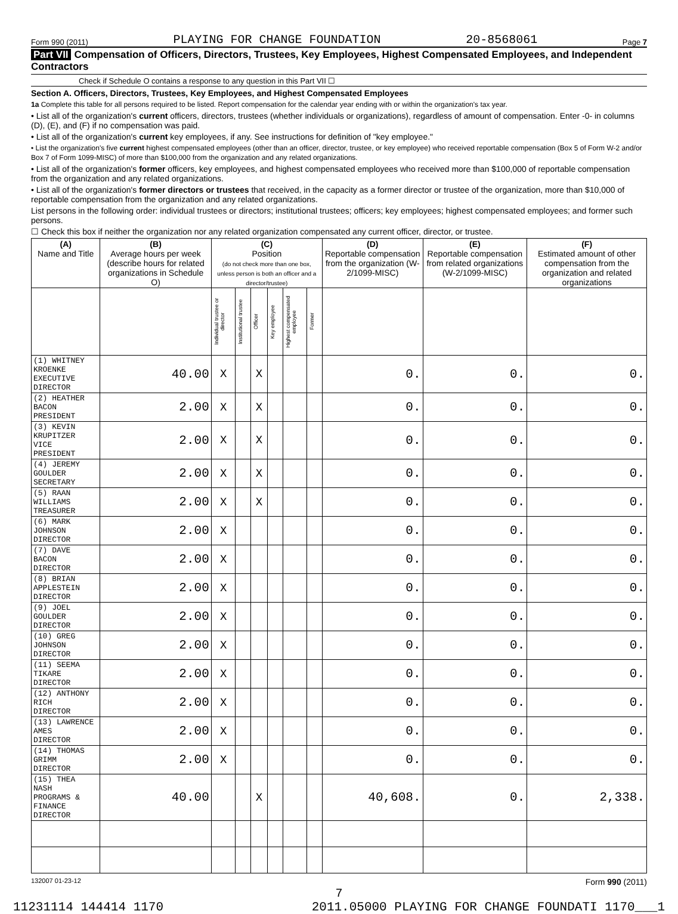Form 990 (2011) PLAYING FOR CHANGE FOUNDATION 20-8568061 Page 7
Part VII Compensation of Officers, Directors, Trustees, Key Employees, Highest Compensated Employees, and Independent Contractors
Check if Schedule O contains a response to any question in this Part VII ☐
Section A. Officers, Directors, Trustees, Key Employees, and Highest Compensated Employees
1a Complete this table for all persons required to be listed. Report compensation for the calendar year ending with or within the organization's tax year.
• List all of the organization's current officers, directors, trustees (whether individuals or organizations), regardless of amount of compensation. Enter -0- in columns (D), (E), and (F) if no compensation was paid.
• List all of the organization's current key employees, if any. See instructions for definition of "key employee."
• List the organization's five current highest compensated employees (other than an officer, director, trustee, or key employee) who received reportable compensation (Box 5 of Form W-2 and/or Box 7 of Form 1099-MISC) of more than $100,000 from the organization and any related organizations.
• List all of the organization's former officers, key employees, and highest compensated employees who received more than $100,000 of reportable compensation from the organization and any related organizations.
• List all of the organization's former directors or trustees that received, in the capacity as a former director or trustee of the organization, more than $10,000 of reportable compensation from the organization and any related organizations.
List persons in the following order: individual trustees or directors; institutional trustees; officers; key employees; highest compensated employees; and former such persons.
☐ Check this box if neither the organization nor any related organization compensated any current officer, director, or trustee.
| (A) Name and Title | (B) Average hours per week (describe hours for related organizations in Schedule O) | (C) Position (do not check more than one box, unless person is both an officer and a director/trustee) | | | | | | (D) Reportable compensation from the organization (W-2/1099-MISC) | (E) Reportable compensation from related organizations (W-2/1099-MISC) | (F) Estimated amount of other compensation from the organization and related organizations |
| --- | --- | --- | --- | --- | --- | --- | --- | --- | --- | --- |
| | | Individual trustee or director | Institutional trustee | Officer | Key employee | Highest compensated employee | Former | | | |
| (1) WHITNEY KROENKE EXECUTIVE DIRECTOR | 40.00 | X | | X | | | | 0. | 0. | 0. |
| (2) HEATHER BACON PRESIDENT | 2.00 | X | | X | | | | 0. | 0. | 0. |
| (3) KEVIN KRUPITZER VICE PRESIDENT | 2.00 | X | | X | | | | 0. | 0. | 0. |
| (4) JEREMY GOULDER SECRETARY | 2.00 | X | | X | | | | 0. | 0. | 0. |
| (5) RAAN WILLIAMS TREASURER | 2.00 | X | | X | | | | 0. | 0. | 0. |
| (6) MARK JOHNSON DIRECTOR | 2.00 | X | | | | | | 0. | 0. | 0. |
| (7) DAVE BACON DIRECTOR | 2.00 | X | | | | | | 0. | 0. | 0. |
| (8) BRIAN APPLESTEIN DIRECTOR | 2.00 | X | | | | | | 0. | 0. | 0. |
| (9) JOEL GOULDER DIRECTOR | 2.00 | X | | | | | | 0. | 0. | 0. |
| (10) GREG JOHNSON DIRECTOR | 2.00 | X | | | | | | 0. | 0. | 0. |
| (11) SEEMA TIKARE DIRECTOR | 2.00 | X | | | | | | 0. | 0. | 0. |
| (12) ANTHONY RICH DIRECTOR | 2.00 | X | | | | | | 0. | 0. | 0. |
| (13) LAWRENCE AMES DIRECTOR | 2.00 | X | | | | | | 0. | 0. | 0. |
| (14) THOMAS GRIMM DIRECTOR | 2.00 | X | | | | | | 0. | 0. | 0. |
| (15) THEA NASH PROGRAMS & FINANCE DIRECTOR | 40.00 | | | X | | | | 40,608. | 0. | 2,338. |
132007 01-23-12 Form 990 (2011)
7
11231114 144414 1170 2011.05000 PLAYING FOR CHANGE FOUNDATI 1170___1